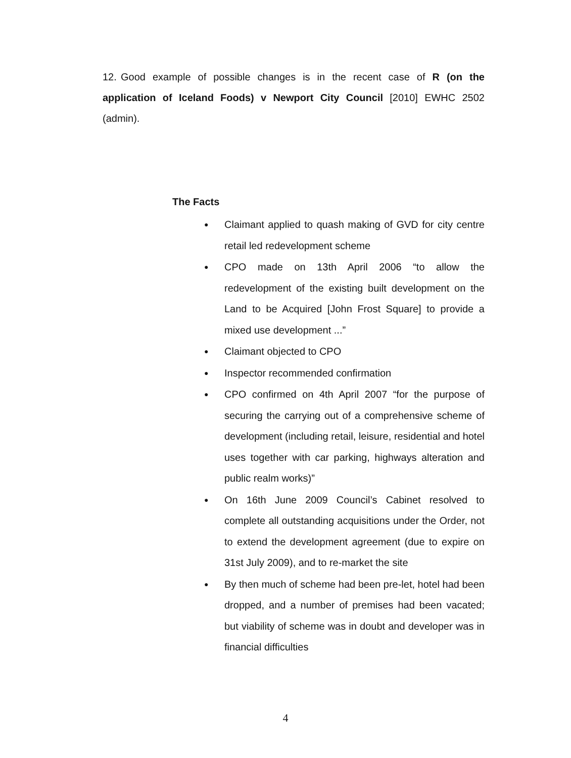12. Good example of possible changes is in the recent case of R (on the application of Iceland Foods) v Newport City Council [2010] EWHC 2502 (admin).
The Facts
● Claimant applied to quash making of GVD for city centre retail led redevelopment scheme
● CPO made on 13th April 2006 “to allow the redevelopment of the existing built development on the Land to be Acquired [John Frost Square] to provide a mixed use development ...”
● Claimant objected to CPO
● Inspector recommended confirmation
● CPO confirmed on 4th April 2007 “for the purpose of securing the carrying out of a comprehensive scheme of development (including retail, leisure, residential and hotel uses together with car parking, highways alteration and public realm works)”
● On 16th June 2009 Council’s Cabinet resolved to complete all outstanding acquisitions under the Order, not to extend the development agreement (due to expire on 31st July 2009), and to re-market the site
● By then much of scheme had been pre-let, hotel had been dropped, and a number of premises had been vacated; but viability of scheme was in doubt and developer was in financial difficulties
4